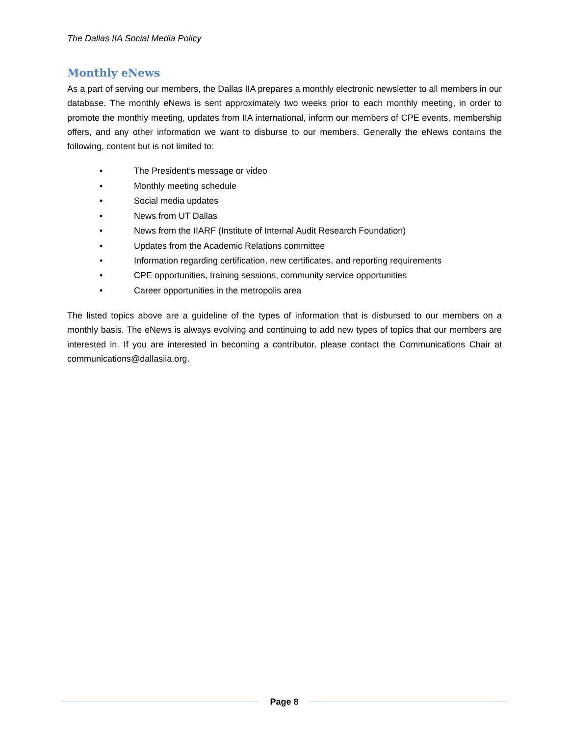The Dallas IIA Social Media Policy
Monthly eNews
As a part of serving our members, the Dallas IIA prepares a monthly electronic newsletter to all members in our database. The monthly eNews is sent approximately two weeks prior to each monthly meeting, in order to promote the monthly meeting, updates from IIA international, inform our members of CPE events, membership offers, and any other information we want to disburse to our members. Generally the eNews contains the following, content but is not limited to:
• The President’s message or video
• Monthly meeting schedule
• Social media updates
• News from UT Dallas
• News from the IIARF (Institute of Internal Audit Research Foundation)
• Updates from the Academic Relations committee
• Information regarding certification, new certificates, and reporting requirements
• CPE opportunities, training sessions, community service opportunities
• Career opportunities in the metropolis area
The listed topics above are a guideline of the types of information that is disbursed to our members on a monthly basis. The eNews is always evolving and continuing to add new types of topics that our members are interested in. If you are interested in becoming a contributor, please contact the Communications Chair at communications@dallasiia.org.
Page 8